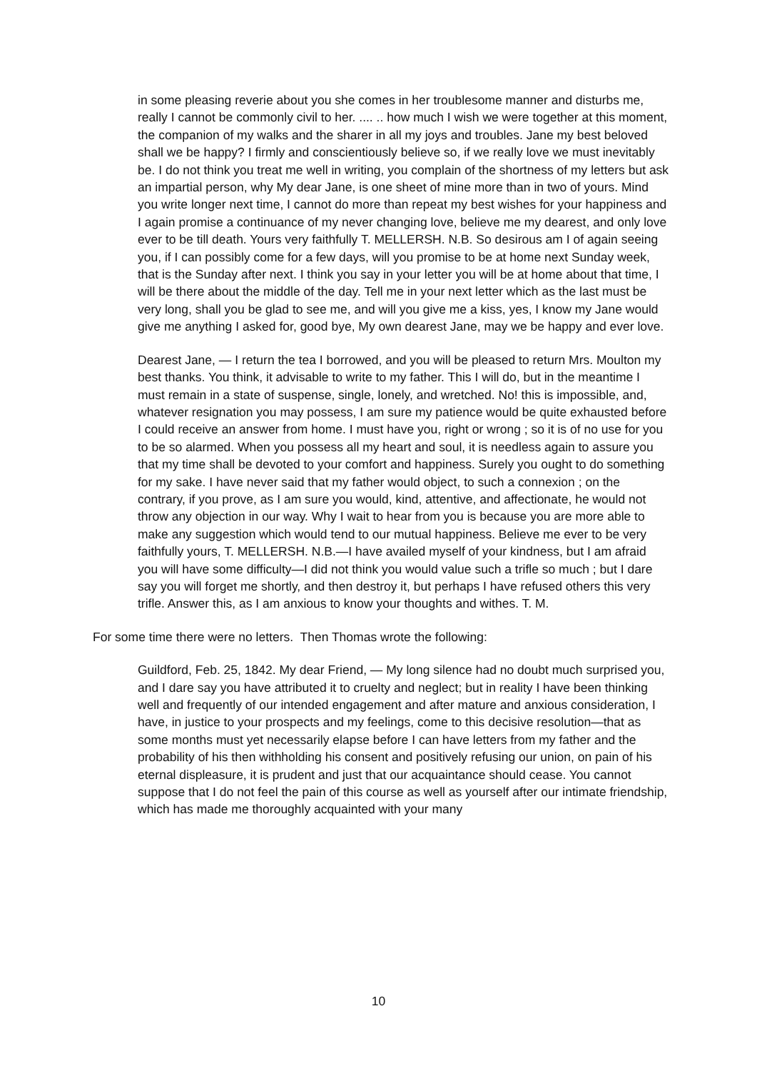in some pleasing reverie about you she comes in her troublesome manner and disturbs me, really I cannot be commonly civil to her. .... .. how much I wish we were together at this moment, the companion of my walks and the sharer in all my joys and troubles. Jane my best beloved shall we be happy? I firmly and conscientiously believe so, if we really love we must inevitably be. I do not think you treat me well in writing, you complain of the shortness of my letters but ask an impartial person, why My dear Jane, is one sheet of mine more than in two of yours. Mind you write longer next time, I cannot do more than repeat my best wishes for your happiness and I again promise a continuance of my never changing love, believe me my dearest, and only love ever to be till death. Yours very faithfully T. MELLERSH. N.B. So desirous am I of again seeing you, if I can possibly come for a few days, will you promise to be at home next Sunday week, that is the Sunday after next. I think you say in your letter you will be at home about that time, I will be there about the middle of the day. Tell me in your next letter which as the last must be very long, shall you be glad to see me, and will you give me a kiss, yes, I know my Jane would give me anything I asked for, good bye, My own dearest Jane, may we be happy and ever love.
Dearest Jane, — I return the tea I borrowed, and you will be pleased to return Mrs. Moulton my best thanks. You think, it advisable to write to my father. This I will do, but in the meantime I must remain in a state of suspense, single, lonely, and wretched. No! this is impossible, and, whatever resignation you may possess, I am sure my patience would be quite exhausted before I could receive an answer from home. I must have you, right or wrong ; so it is of no use for you to be so alarmed. When you possess all my heart and soul, it is needless again to assure you that my time shall be devoted to your comfort and happiness. Surely you ought to do something for my sake. I have never said that my father would object, to such a connexion ; on the contrary, if you prove, as I am sure you would, kind, attentive, and affectionate, he would not throw any objection in our way. Why I wait to hear from you is because you are more able to make any suggestion which would tend to our mutual happiness. Believe me ever to be very faithfully yours, T. MELLERSH. N.B.—I have availed myself of your kindness, but I am afraid you will have some difficulty—I did not think you would value such a trifle so much ; but I dare say you will forget me shortly, and then destroy it, but perhaps I have refused others this very trifle. Answer this, as I am anxious to know your thoughts and withes. T. M.
For some time there were no letters. Then Thomas wrote the following:
Guildford, Feb. 25, 1842. My dear Friend, — My long silence had no doubt much surprised you, and I dare say you have attributed it to cruelty and neglect; but in reality I have been thinking well and frequently of our intended engagement and after mature and anxious consideration, I have, in justice to your prospects and my feelings, come to this decisive resolution—that as some months must yet necessarily elapse before I can have letters from my father and the probability of his then withholding his consent and positively refusing our union, on pain of his eternal displeasure, it is prudent and just that our acquaintance should cease. You cannot suppose that I do not feel the pain of this course as well as yourself after our intimate friendship, which has made me thoroughly acquainted with your many
10